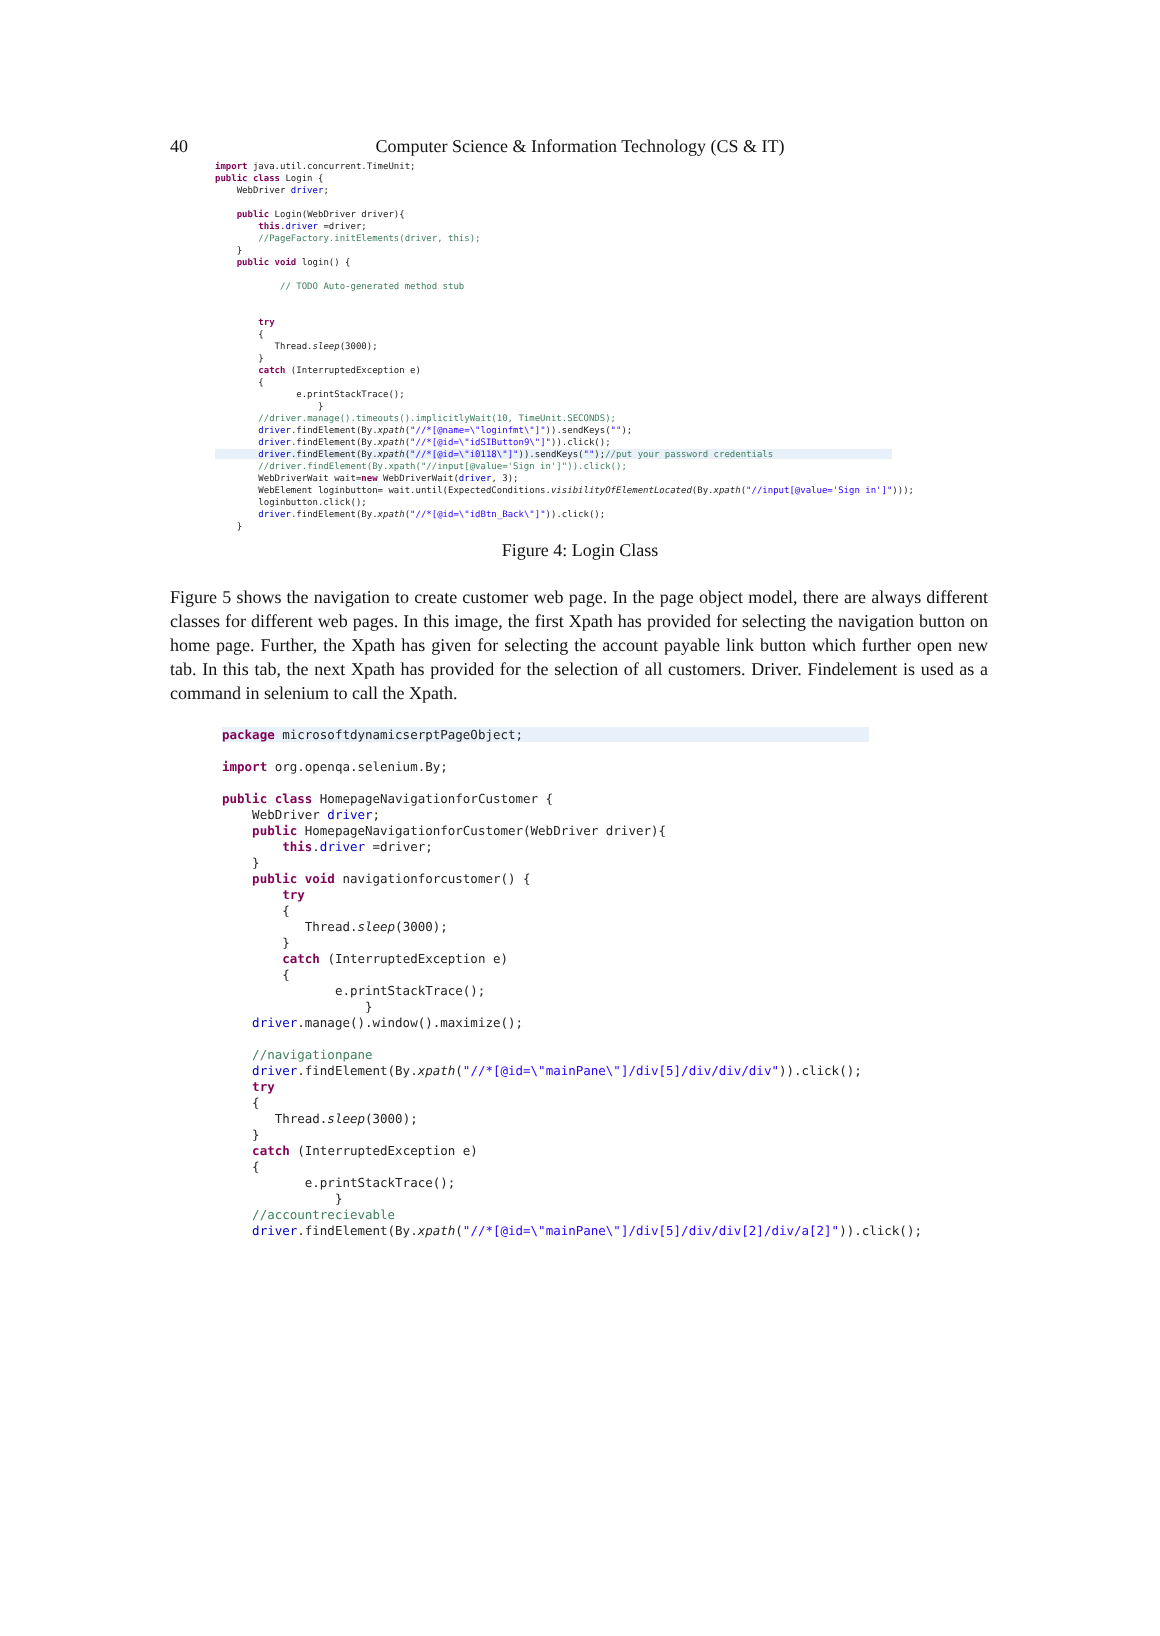40
Computer Science & Information Technology (CS & IT)
import java.util.concurrent.TimeUnit;
public class Login {
    WebDriver driver;

    public Login(WebDriver driver){
        this.driver =driver;
        //PageFactory.initElements(driver, this);
    }
    public void login() {

            // TODO Auto-generated method stub


        try
        {
           Thread.sleep(3000);
        }
        catch (InterruptedException e)
        {
               e.printStackTrace();
                   }
        //driver.manage().timeouts().implicitlyWait(10, TimeUnit.SECONDS);
        driver.findElement(By.xpath("//*[@name=\"loginfmt\"]")).sendKeys("");
        driver.findElement(By.xpath("//*[@id=\"idSIButton9\"]")).click();
        driver.findElement(By.xpath("//*[@id=\"i0118\"]")).sendKeys("");//put your password credentials                      
        //driver.findElement(By.xpath("//input[@value='Sign in']")).click();
        WebDriverWait wait=new WebDriverWait(driver, 3);
        WebElement loginbutton= wait.until(ExpectedConditions.visibilityOfElementLocated(By.xpath("//input[@value='Sign in']")));
        loginbutton.click();
        driver.findElement(By.xpath("//*[@id=\"idBtn_Back\"]")).click();
    }
Figure 4: Login Class
Figure 5 shows the navigation to create customer web page. In the page object model, there are always different classes for different web pages. In this image, the first Xpath has provided for selecting the navigation button on home page. Further, the Xpath has given for selecting the account payable link button which further open new tab. In this tab, the next Xpath has provided for the selection of all customers. Driver. Findelement is used as a command in selenium to call the Xpath.
package microsoftdynamicserptPageObject;                                              

import org.openqa.selenium.By;

public class HomepageNavigationforCustomer {
    WebDriver driver;
    public HomepageNavigationforCustomer(WebDriver driver){
        this.driver =driver;
    }
    public void navigationforcustomer() {
        try
        {
           Thread.sleep(3000);
        }
        catch (InterruptedException e)
        {
               e.printStackTrace();
                   }
    driver.manage().window().maximize();

    //navigationpane
    driver.findElement(By.xpath("//*[@id=\"mainPane\"]/div[5]/div/div/div")).click();
    try
    {
       Thread.sleep(3000);
    }
    catch (InterruptedException e)
    {
           e.printStackTrace();
               }
    //accountrecievable
    driver.findElement(By.xpath("//*[@id=\"mainPane\"]/div[5]/div/div[2]/div/a[2]")).click();